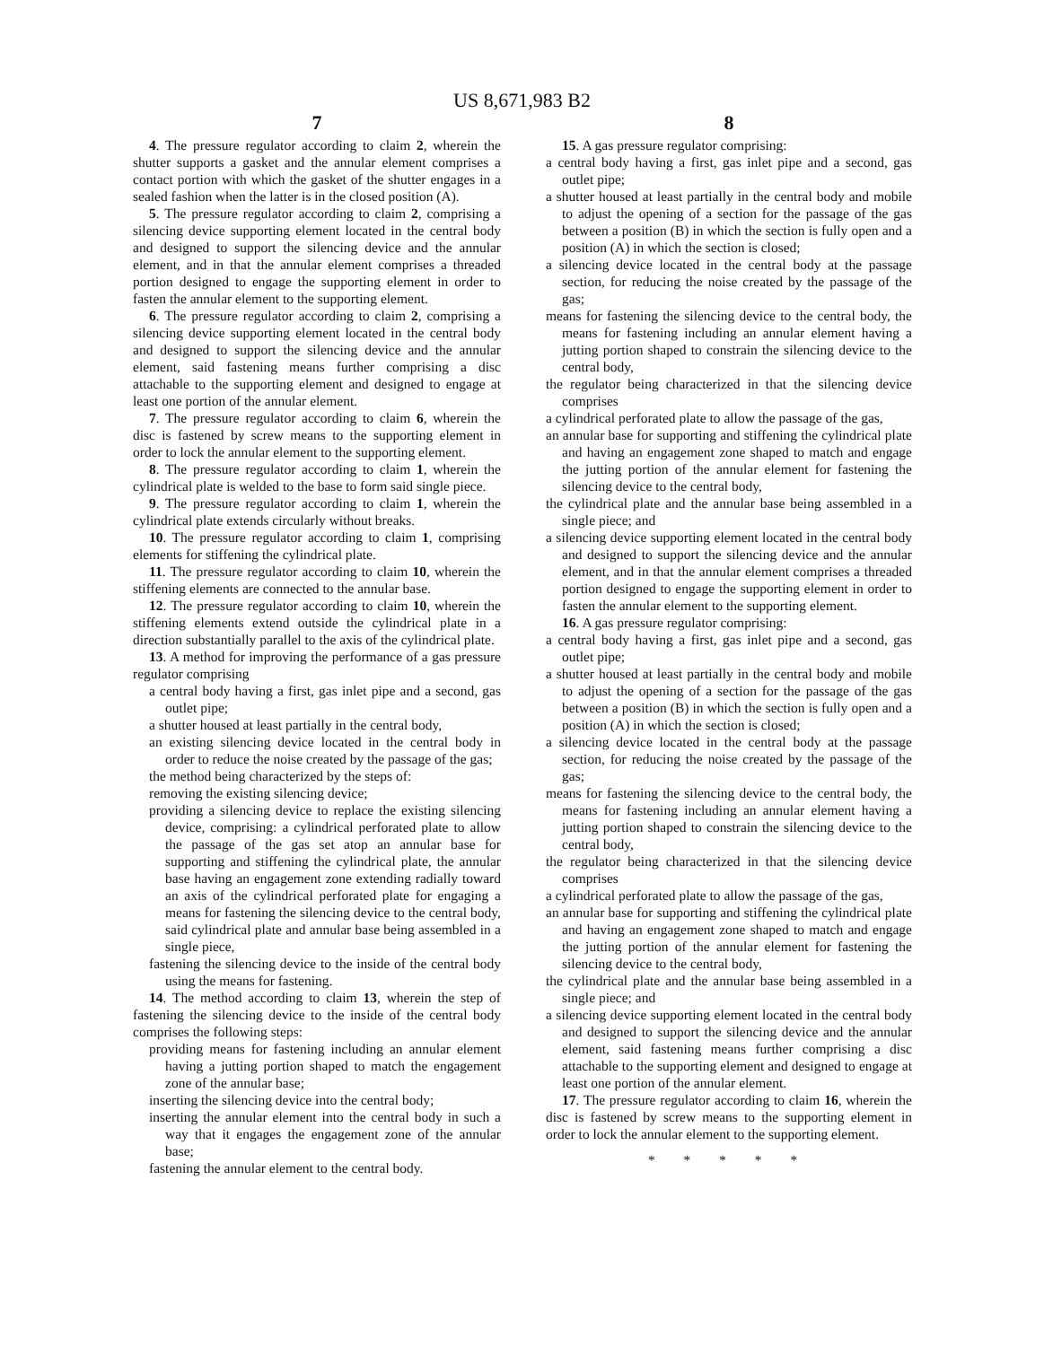US 8,671,983 B2
7
4. The pressure regulator according to claim 2, wherein the shutter supports a gasket and the annular element comprises a contact portion with which the gasket of the shutter engages in a sealed fashion when the latter is in the closed position (A).
5. The pressure regulator according to claim 2, comprising a silencing device supporting element located in the central body and designed to support the silencing device and the annular element, and in that the annular element comprises a threaded portion designed to engage the supporting element in order to fasten the annular element to the supporting element.
6. The pressure regulator according to claim 2, comprising a silencing device supporting element located in the central body and designed to support the silencing device and the annular element, said fastening means further comprising a disc attachable to the supporting element and designed to engage at least one portion of the annular element.
7. The pressure regulator according to claim 6, wherein the disc is fastened by screw means to the supporting element in order to lock the annular element to the supporting element.
8. The pressure regulator according to claim 1, wherein the cylindrical plate is welded to the base to form said single piece.
9. The pressure regulator according to claim 1, wherein the cylindrical plate extends circularly without breaks.
10. The pressure regulator according to claim 1, comprising elements for stiffening the cylindrical plate.
11. The pressure regulator according to claim 10, wherein the stiffening elements are connected to the annular base.
12. The pressure regulator according to claim 10, wherein the stiffening elements extend outside the cylindrical plate in a direction substantially parallel to the axis of the cylindrical plate.
13. A method for improving the performance of a gas pressure regulator comprising
a central body having a first, gas inlet pipe and a second, gas outlet pipe;
a shutter housed at least partially in the central body,
an existing silencing device located in the central body in order to reduce the noise created by the passage of the gas;
the method being characterized by the steps of:
removing the existing silencing device;
providing a silencing device to replace the existing silencing device, comprising: a cylindrical perforated plate to allow the passage of the gas set atop an annular base for supporting and stiffening the cylindrical plate, the annular base having an engagement zone extending radially toward an axis of the cylindrical perforated plate for engaging a means for fastening the silencing device to the central body, said cylindrical plate and annular base being assembled in a single piece,
fastening the silencing device to the inside of the central body using the means for fastening.
14. The method according to claim 13, wherein the step of fastening the silencing device to the inside of the central body comprises the following steps:
providing means for fastening including an annular element having a jutting portion shaped to match the engagement zone of the annular base;
inserting the silencing device into the central body;
inserting the annular element into the central body in such a way that it engages the engagement zone of the annular base;
fastening the annular element to the central body.
8
15. A gas pressure regulator comprising:
a central body having a first, gas inlet pipe and a second, gas outlet pipe;
a shutter housed at least partially in the central body and mobile to adjust the opening of a section for the passage of the gas between a position (B) in which the section is fully open and a position (A) in which the section is closed;
a silencing device located in the central body at the passage section, for reducing the noise created by the passage of the gas;
means for fastening the silencing device to the central body, the means for fastening including an annular element having a jutting portion shaped to constrain the silencing device to the central body,
the regulator being characterized in that the silencing device comprises
a cylindrical perforated plate to allow the passage of the gas,
an annular base for supporting and stiffening the cylindrical plate and having an engagement zone shaped to match and engage the jutting portion of the annular element for fastening the silencing device to the central body,
the cylindrical plate and the annular base being assembled in a single piece; and
a silencing device supporting element located in the central body and designed to support the silencing device and the annular element, and in that the annular element comprises a threaded portion designed to engage the supporting element in order to fasten the annular element to the supporting element.
16. A gas pressure regulator comprising:
a central body having a first, gas inlet pipe and a second, gas outlet pipe;
a shutter housed at least partially in the central body and mobile to adjust the opening of a section for the passage of the gas between a position (B) in which the section is fully open and a position (A) in which the section is closed;
a silencing device located in the central body at the passage section, for reducing the noise created by the passage of the gas;
means for fastening the silencing device to the central body, the means for fastening including an annular element having a jutting portion shaped to constrain the silencing device to the central body,
the regulator being characterized in that the silencing device comprises
a cylindrical perforated plate to allow the passage of the gas,
an annular base for supporting and stiffening the cylindrical plate and having an engagement zone shaped to match and engage the jutting portion of the annular element for fastening the silencing device to the central body,
the cylindrical plate and the annular base being assembled in a single piece; and
a silencing device supporting element located in the central body and designed to support the silencing device and the annular element, said fastening means further comprising a disc attachable to the supporting element and designed to engage at least one portion of the annular element.
17. The pressure regulator according to claim 16, wherein the disc is fastened by screw means to the supporting element in order to lock the annular element to the supporting element.
* * * * *